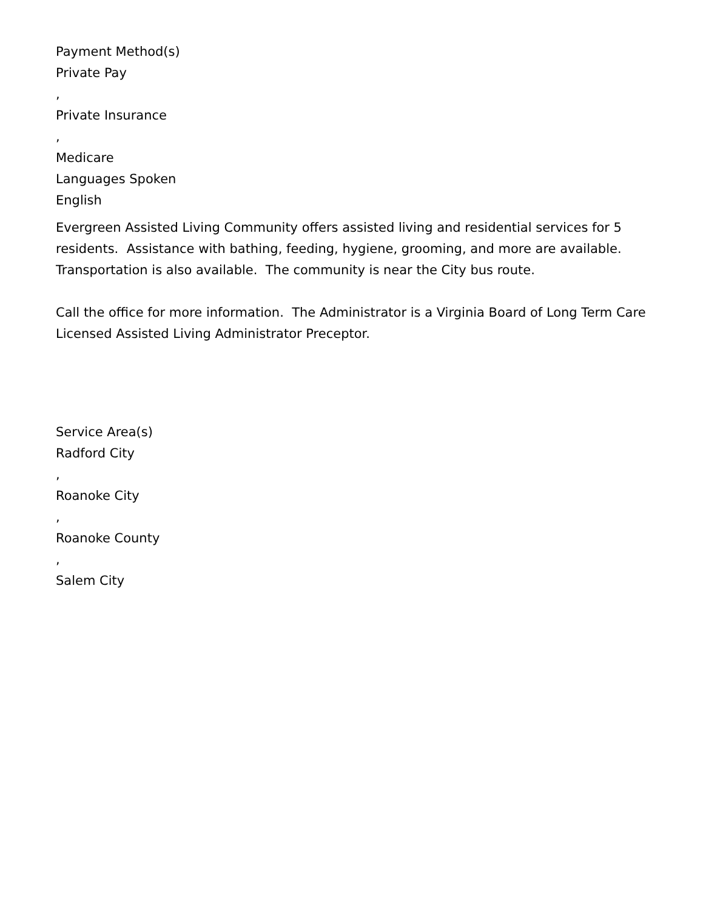Payment Method(s)
Private Pay
,
Private Insurance
,
Medicare
Languages Spoken
English
Evergreen Assisted Living Community offers assisted living and residential services for 5 residents. Assistance with bathing, feeding, hygiene, grooming, and more are available. Transportation is also available. The community is near the City bus route.
Call the office for more information. The Administrator is a Virginia Board of Long Term Care Licensed Assisted Living Administrator Preceptor.
Service Area(s)
Radford City
,
Roanoke City
,
Roanoke County
,
Salem City